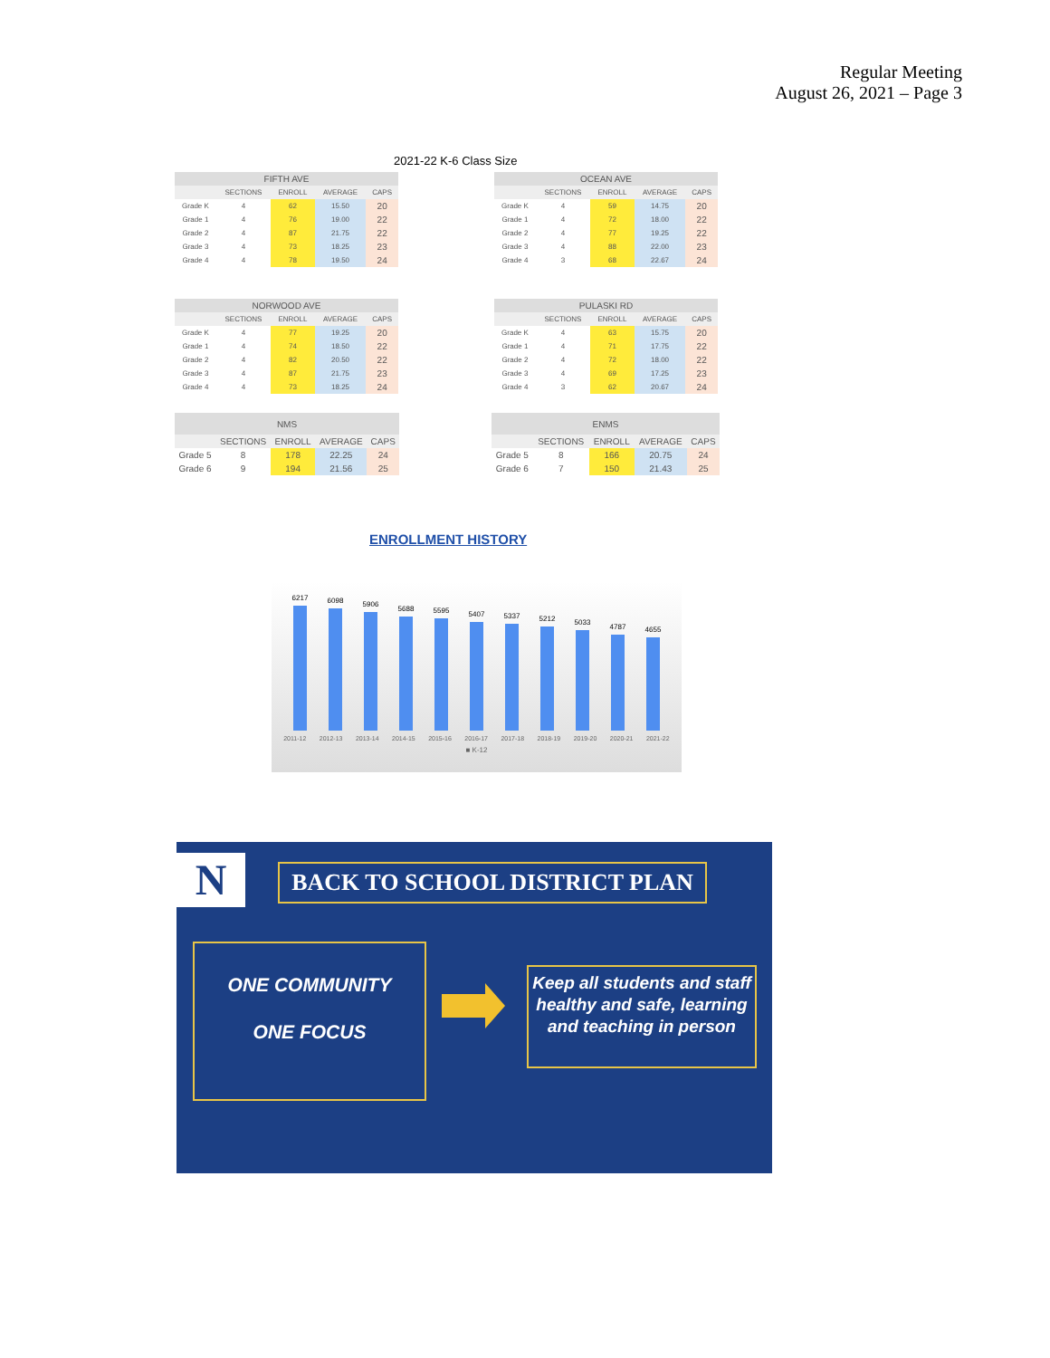Regular Meeting
August 26, 2021 – Page 3
2021-22 K-6 Class Size
| FIFTH AVE | | | | |
| --- | --- | --- | --- | --- |
| | SECTIONS | ENROLL | AVERAGE | CAPS |
| Grade K | 4 | 62 | 15.50 | 20 |
| Grade 1 | 4 | 76 | 19.00 | 22 |
| Grade 2 | 4 | 87 | 21.75 | 22 |
| Grade 3 | 4 | 73 | 18.25 | 23 |
| Grade 4 | 4 | 78 | 19.50 | 24 |
| OCEAN AVE | | | | |
| --- | --- | --- | --- | --- |
| | SECTIONS | ENROLL | AVERAGE | CAPS |
| Grade K | 4 | 59 | 14.75 | 20 |
| Grade 1 | 4 | 72 | 18.00 | 22 |
| Grade 2 | 4 | 77 | 19.25 | 22 |
| Grade 3 | 4 | 88 | 22.00 | 23 |
| Grade 4 | 3 | 68 | 22.67 | 24 |
| NORWOOD AVE | | | | |
| --- | --- | --- | --- | --- |
| | SECTIONS | ENROLL | AVERAGE | CAPS |
| Grade K | 4 | 77 | 19.25 | 20 |
| Grade 1 | 4 | 74 | 18.50 | 22 |
| Grade 2 | 4 | 82 | 20.50 | 22 |
| Grade 3 | 4 | 87 | 21.75 | 23 |
| Grade 4 | 4 | 73 | 18.25 | 24 |
| PULASKI RD | | | | |
| --- | --- | --- | --- | --- |
| | SECTIONS | ENROLL | AVERAGE | CAPS |
| Grade K | 4 | 63 | 15.75 | 20 |
| Grade 1 | 4 | 71 | 17.75 | 22 |
| Grade 2 | 4 | 72 | 18.00 | 22 |
| Grade 3 | 4 | 69 | 17.25 | 23 |
| Grade 4 | 3 | 62 | 20.67 | 24 |
| NMS | | | | |
| --- | --- | --- | --- | --- |
| | SECTIONS | ENROLL | AVERAGE | CAPS |
| Grade 5 | 8 | 178 | 22.25 | 24 |
| Grade 6 | 9 | 194 | 21.56 | 25 |
| ENMS | | | | |
| --- | --- | --- | --- | --- |
| | SECTIONS | ENROLL | AVERAGE | CAPS |
| Grade 5 | 8 | 166 | 20.75 | 24 |
| Grade 6 | 7 | 150 | 21.43 | 25 |
ENROLLMENT HISTORY
6217
6098
5906
5688
5595
5407
5337
5212
5033
4787
4655
2011-12 2012-13 2013-14 2014-15 2015-16 2016-17 2017-18 2018-19 2019-20 2020-21 2021-22
■ K-12
N BACK TO SCHOOL DISTRICT PLAN
ONE COMMUNITY
ONE FOCUS
Keep all students and staff healthy and safe, learning and teaching in person